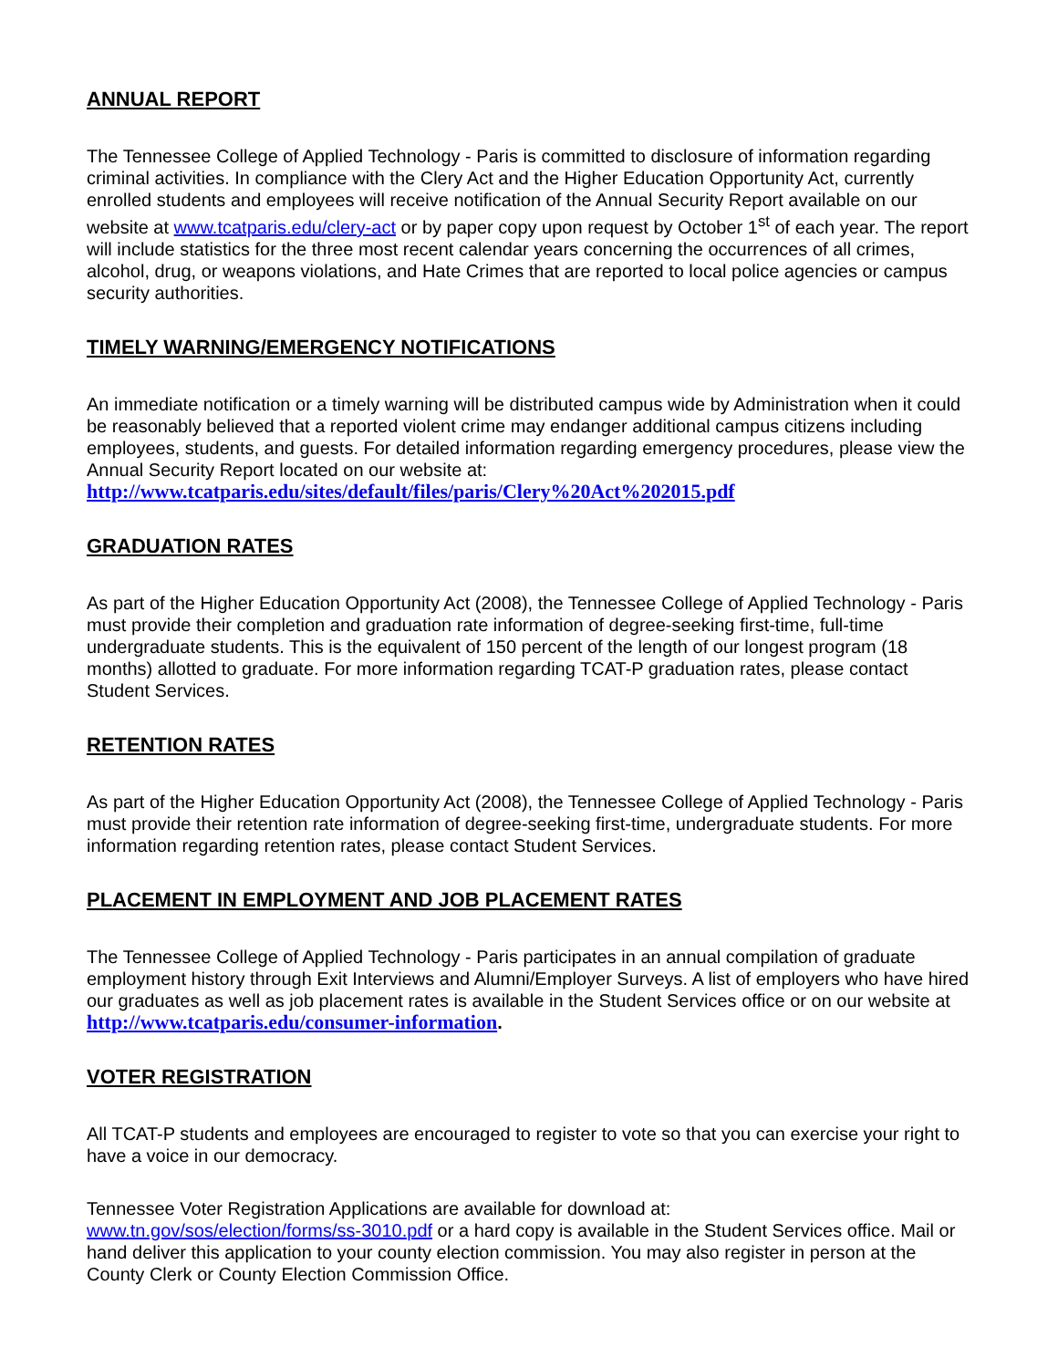ANNUAL REPORT
The Tennessee College of Applied Technology - Paris is committed to disclosure of information regarding criminal activities. In compliance with the Clery Act and the Higher Education Opportunity Act, currently enrolled students and employees will receive notification of the Annual Security Report available on our website at www.tcatparis.edu/clery-act or by paper copy upon request by October 1<sup>st</sup> of each year. The report will include statistics for the three most recent calendar years concerning the occurrences of all crimes, alcohol, drug, or weapons violations, and Hate Crimes that are reported to local police agencies or campus security authorities.
TIMELY WARNING/EMERGENCY NOTIFICATIONS
An immediate notification or a timely warning will be distributed campus wide by Administration when it could be reasonably believed that a reported violent crime may endanger additional campus citizens including employees, students, and guests. For detailed information regarding emergency procedures, please view the Annual Security Report located on our website at:
http://www.tcatparis.edu/sites/default/files/paris/Clery%20Act%202015.pdf
GRADUATION RATES
As part of the Higher Education Opportunity Act (2008), the Tennessee College of Applied Technology - Paris must provide their completion and graduation rate information of degree-seeking first-time, full-time undergraduate students. This is the equivalent of 150 percent of the length of our longest program (18 months) allotted to graduate. For more information regarding TCAT-P graduation rates, please contact Student Services.
RETENTION RATES
As part of the Higher Education Opportunity Act (2008), the Tennessee College of Applied Technology - Paris must provide their retention rate information of degree-seeking first-time, undergraduate students. For more information regarding retention rates, please contact Student Services.
PLACEMENT IN EMPLOYMENT AND JOB PLACEMENT RATES
The Tennessee College of Applied Technology - Paris participates in an annual compilation of graduate employment history through Exit Interviews and Alumni/Employer Surveys. A list of employers who have hired our graduates as well as job placement rates is available in the Student Services office or on our website at http://www.tcatparis.edu/consumer-information.
VOTER REGISTRATION
All TCAT-P students and employees are encouraged to register to vote so that you can exercise your right to have a voice in our democracy.
Tennessee Voter Registration Applications are available for download at:
www.tn.gov/sos/election/forms/ss-3010.pdf or a hard copy is available in the Student Services office. Mail or hand deliver this application to your county election commission. You may also register in person at the County Clerk or County Election Commission Office.